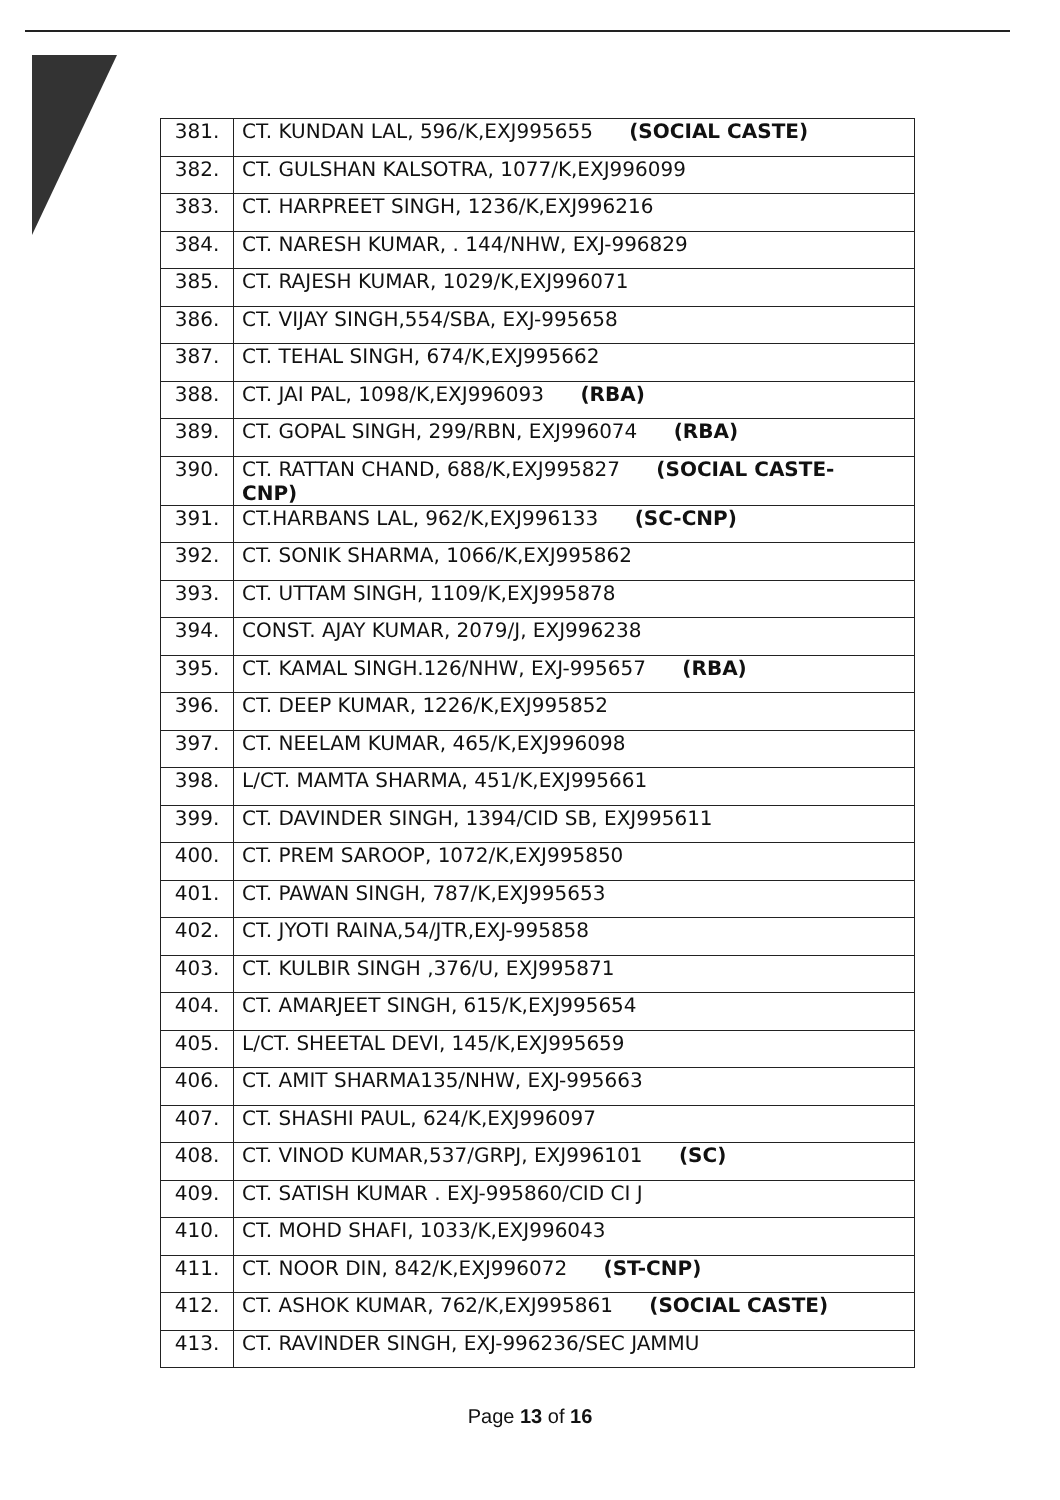| 381. | CT. KUNDAN LAL, 596/K,EXJ995655 (SOCIAL CASTE) |
| 382. | CT. GULSHAN KALSOTRA, 1077/K,EXJ996099 |
| 383. | CT. HARPREET SINGH, 1236/K,EXJ996216 |
| 384. | CT. NARESH KUMAR, . 144/NHW, EXJ-996829 |
| 385. | CT. RAJESH KUMAR, 1029/K,EXJ996071 |
| 386. | CT. VIJAY SINGH,554/SBA, EXJ-995658 |
| 387. | CT. TEHAL SINGH, 674/K,EXJ995662 |
| 388. | CT. JAI PAL, 1098/K,EXJ996093 (RBA) |
| 389. | CT. GOPAL SINGH, 299/RBN, EXJ996074 (RBA) |
| 390. | CT. RATTAN CHAND, 688/K,EXJ995827 (SOCIAL CASTE- CNP) |
| 391. | CT.HARBANS LAL, 962/K,EXJ996133 (SC-CNP) |
| 392. | CT. SONIK SHARMA, 1066/K,EXJ995862 |
| 393. | CT. UTTAM SINGH, 1109/K,EXJ995878 |
| 394. | CONST. AJAY KUMAR, 2079/J, EXJ996238 |
| 395. | CT. KAMAL SINGH.126/NHW, EXJ-995657 (RBA) |
| 396. | CT. DEEP KUMAR, 1226/K,EXJ995852 |
| 397. | CT. NEELAM KUMAR, 465/K,EXJ996098 |
| 398. | L/CT. MAMTA SHARMA, 451/K,EXJ995661 |
| 399. | CT. DAVINDER SINGH, 1394/CID SB, EXJ995611 |
| 400. | CT. PREM SAROOP, 1072/K,EXJ995850 |
| 401. | CT. PAWAN SINGH, 787/K,EXJ995653 |
| 402. | CT. JYOTI RAINA,54/JTR,EXJ-995858 |
| 403. | CT. KULBIR SINGH ,376/U, EXJ995871 |
| 404. | CT. AMARJEET SINGH, 615/K,EXJ995654 |
| 405. | L/CT. SHEETAL DEVI, 145/K,EXJ995659 |
| 406. | CT. AMIT SHARMA135/NHW, EXJ-995663 |
| 407. | CT. SHASHI PAUL, 624/K,EXJ996097 |
| 408. | CT. VINOD KUMAR,537/GRPJ, EXJ996101 (SC) |
| 409. | CT. SATISH KUMAR . EXJ-995860/CID CI J |
| 410. | CT. MOHD SHAFI, 1033/K,EXJ996043 |
| 411. | CT. NOOR DIN, 842/K,EXJ996072 (ST-CNP) |
| 412. | CT. ASHOK KUMAR, 762/K,EXJ995861 (SOCIAL CASTE) |
| 413. | CT. RAVINDER SINGH, EXJ-996236/SEC JAMMU |
Page 13 of 16